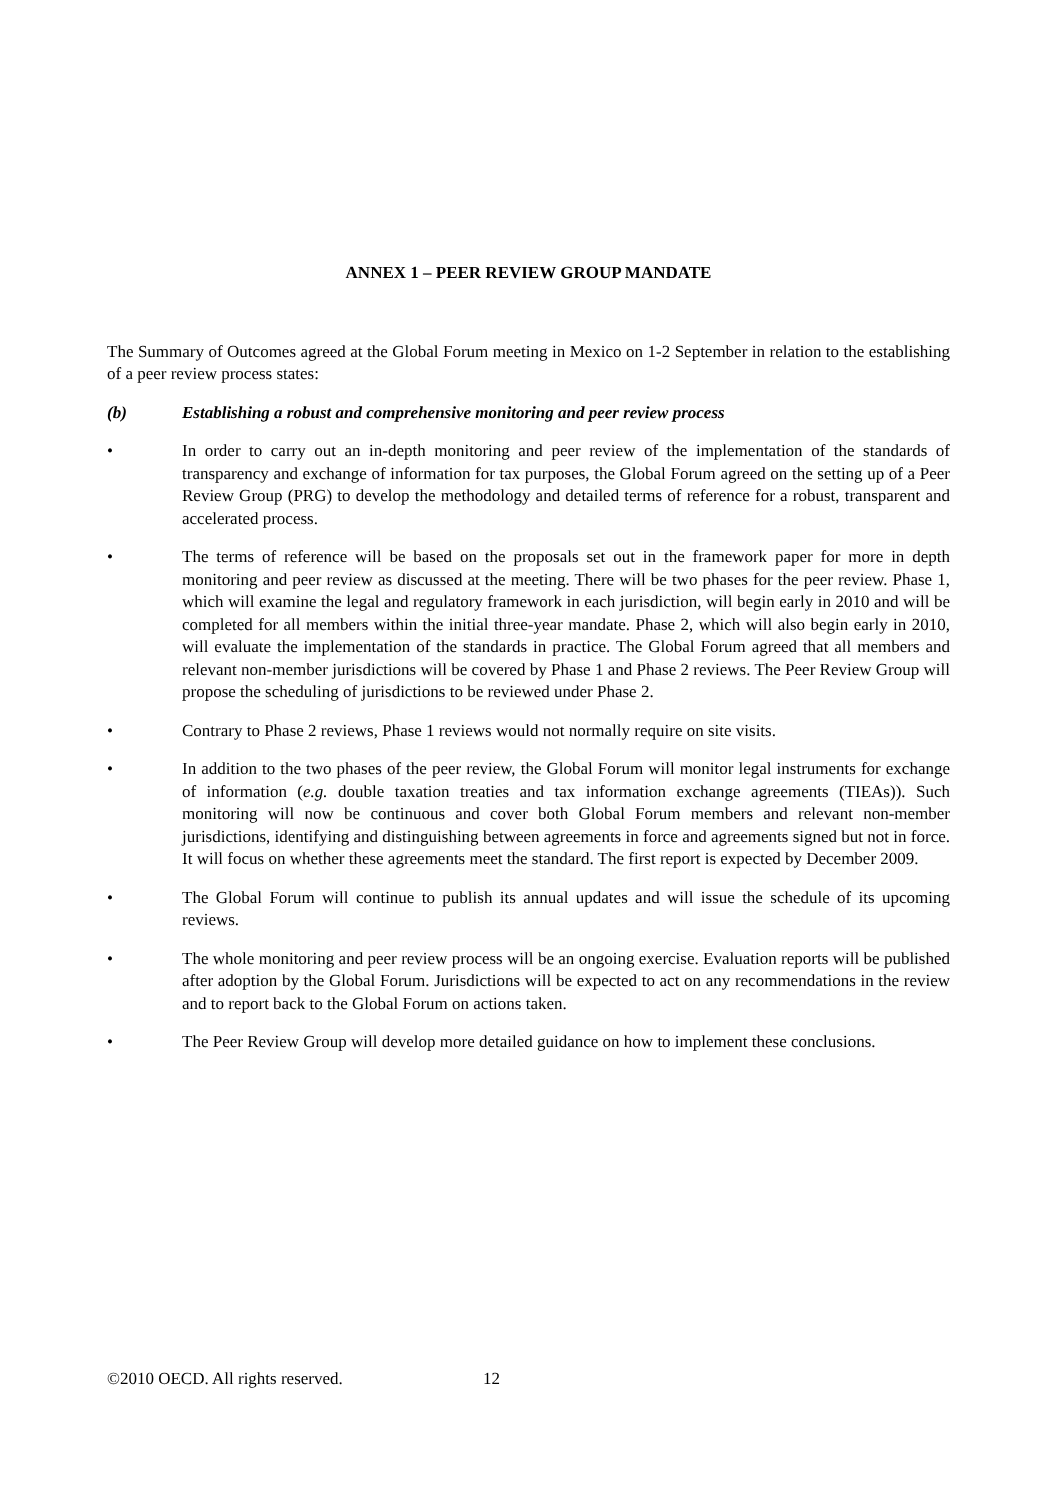ANNEX 1 – PEER REVIEW GROUP MANDATE
The Summary of Outcomes agreed at the Global Forum meeting in Mexico on 1-2 September in relation to the establishing of a peer review process states:
(b) Establishing a robust and comprehensive monitoring and peer review process
• In order to carry out an in-depth monitoring and peer review of the implementation of the standards of transparency and exchange of information for tax purposes, the Global Forum agreed on the setting up of a Peer Review Group (PRG) to develop the methodology and detailed terms of reference for a robust, transparent and accelerated process.
• The terms of reference will be based on the proposals set out in the framework paper for more in depth monitoring and peer review as discussed at the meeting. There will be two phases for the peer review. Phase 1, which will examine the legal and regulatory framework in each jurisdiction, will begin early in 2010 and will be completed for all members within the initial three-year mandate. Phase 2, which will also begin early in 2010, will evaluate the implementation of the standards in practice. The Global Forum agreed that all members and relevant non-member jurisdictions will be covered by Phase 1 and Phase 2 reviews. The Peer Review Group will propose the scheduling of jurisdictions to be reviewed under Phase 2.
• Contrary to Phase 2 reviews, Phase 1 reviews would not normally require on site visits.
• In addition to the two phases of the peer review, the Global Forum will monitor legal instruments for exchange of information (e.g. double taxation treaties and tax information exchange agreements (TIEAs)). Such monitoring will now be continuous and cover both Global Forum members and relevant non-member jurisdictions, identifying and distinguishing between agreements in force and agreements signed but not in force. It will focus on whether these agreements meet the standard. The first report is expected by December 2009.
• The Global Forum will continue to publish its annual updates and will issue the schedule of its upcoming reviews.
• The whole monitoring and peer review process will be an ongoing exercise. Evaluation reports will be published after adoption by the Global Forum. Jurisdictions will be expected to act on any recommendations in the review and to report back to the Global Forum on actions taken.
• The Peer Review Group will develop more detailed guidance on how to implement these conclusions.
©2010 OECD. All rights reserved. 12